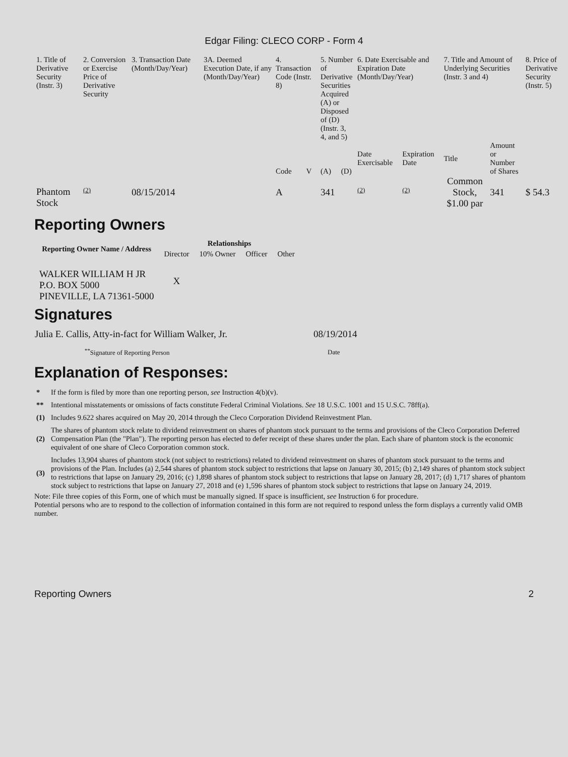Edgar Filing: CLECO CORP - Form 4
| 1. Title of Derivative Security (Instr. 3) | 2. Conversion or Exercise Price of Derivative Security | 3. Transaction Date (Month/Day/Year) | 3A. Deemed Execution Date, if any (Month/Day/Year) | 4. Transaction Code (Instr. 8) | | 5. Number of Derivative Securities Acquired (A) or Disposed of (D) (Instr. 3, 4, and 5) | | 6. Date Exercisable and Expiration Date (Month/Day/Year) | | 7. Title and Amount of Underlying Securities (Instr. 3 and 4) | | 8. Price of Derivative Security (Instr. 5) |
| --- | --- | --- | --- | --- | --- | --- | --- | --- | --- | --- | --- | --- |
| | | | | Code | V | (A) | (D) | Date Exercisable | Expiration Date | Title | Amount or Number of Shares | |
| Phantom Stock | <sup>(2)</sup> | 08/15/2014 | | A | | 341 | | <sup>(2)</sup> | <sup>(2)</sup> | Common Stock, $1.00 par | 341 | $ 54.3 |
Reporting Owners
| Reporting Owner Name / Address | Relationships | | | |
| --- | --- | --- | --- | --- |
| | Director | 10% Owner | Officer | Other |
| WALKER WILLIAM H JR P.O. BOX 5000 PINEVILLE, LA 71361-5000 | X | | | |
Signatures
| Julia E. Callis, Atty-in-fact for William Walker, Jr. | 08/19/2014 |
| <sup>**</sup> Signature of Reporting Person | Date |
Explanation of Responses:
| * | If the form is filed by more than one reporting person, see Instruction 4(b)(v). |
| ** | Intentional misstatements or omissions of facts constitute Federal Criminal Violations. See 18 U.S.C. 1001 and 15 U.S.C. 78ff(a). |
| (1) | Includes 9.622 shares acquired on May 20, 2014 through the Cleco Corporation Dividend Reinvestment Plan. |
| (2) | The shares of phantom stock relate to dividend reinvestment on shares of phantom stock pursuant to the terms and provisions of the Cleco Corporation Deferred Compensation Plan (the "Plan"). The reporting person has elected to defer receipt of these shares under the plan. Each share of phantom stock is the economic equivalent of one share of Cleco Corporation common stock. |
| (3) | Includes 13,904 shares of phantom stock (not subject to restrictions) related to dividend reinvestment on shares of phantom stock pursuant to the terms and provisions of the Plan. Includes (a) 2,544 shares of phantom stock subject to restrictions that lapse on January 30, 2015; (b) 2,149 shares of phantom stock subject to restrictions that lapse on January 29, 2016; (c) 1,898 shares of phantom stock subject to restrictions that lapse on January 28, 2017; (d) 1,717 shares of phantom stock subject to restrictions that lapse on January 27, 2018 and (e) 1,596 shares of phantom stock subject to restrictions that lapse on January 24, 2019. |
Note: File three copies of this Form, one of which must be manually signed. If space is insufficient, see Instruction 6 for procedure.
Potential persons who are to respond to the collection of information contained in this form are not required to respond unless the form displays a currently valid OMB number.
Reporting Owners 2